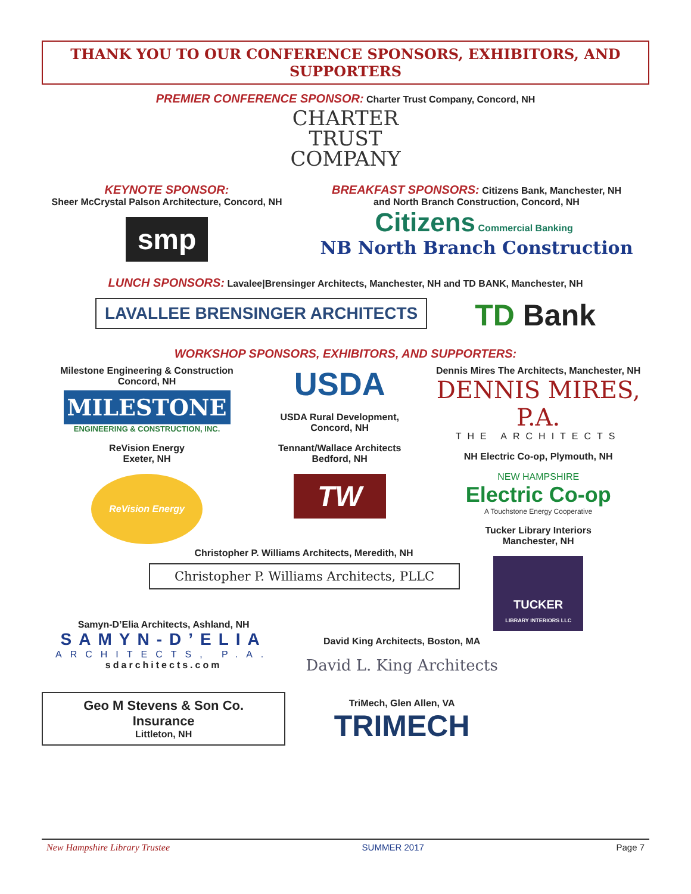THANK YOU TO OUR CONFERENCE SPONSORS, EXHIBITORS, AND SUPPORTERS
PREMIER CONFERENCE SPONSOR: Charter Trust Company, Concord, NH
CHARTER
TRUST
COMPANY
KEYNOTE SPONSOR:
Sheer McCrystal Palson Architecture, Concord, NH
smp
BREAKFAST SPONSORS: Citizens Bank, Manchester, NH
and North Branch Construction, Concord, NH
Citizens Commercial Banking NB North Branch Construction
LUNCH SPONSORS: Lavalee|Brensinger Architects, Manchester, NH and TD BANK, Manchester, NH
LAVALLEE BRENSINGER ARCHITECTS TD Bank
WORKSHOP SPONSORS, EXHIBITORS, AND SUPPORTERS:
Milestone Engineering & Construction
Concord, NH
MILESTONE
ENGINEERING & CONSTRUCTION, INC.
ReVision Energy
Exeter, NH
ReVision Energy
USDA
USDA Rural Development,
Concord, NH
Tennant/Wallace Architects
Bedford, NH
TW
Dennis Mires The Architects, Manchester, NH
DENNIS MIRES, P.A.
THE ARCHITECTS
NH Electric Co-op, Plymouth, NH
NEW HAMPSHIRE
Electric Co-op
A Touchstone Energy Cooperative
Tucker Library Interiors
Manchester, NH
TUCKER
LIBRARY INTERIORS LLC
Christopher P. Williams Architects, Meredith, NH
Christopher P. Williams Architects, PLLC
Samyn-D’Elia Architects, Ashland, NH
SAMYN-D’ELIA
ARCHITECTS, P.A.
sdarchitects.com
Geo M Stevens & Son Co. Insurance
Littleton, NH
David King Architects, Boston, MA
David L. King Architects
TriMech, Glen Allen, VA
TRIMECH
New Hampshire Library Trustee SUMMER 2017 Page 7